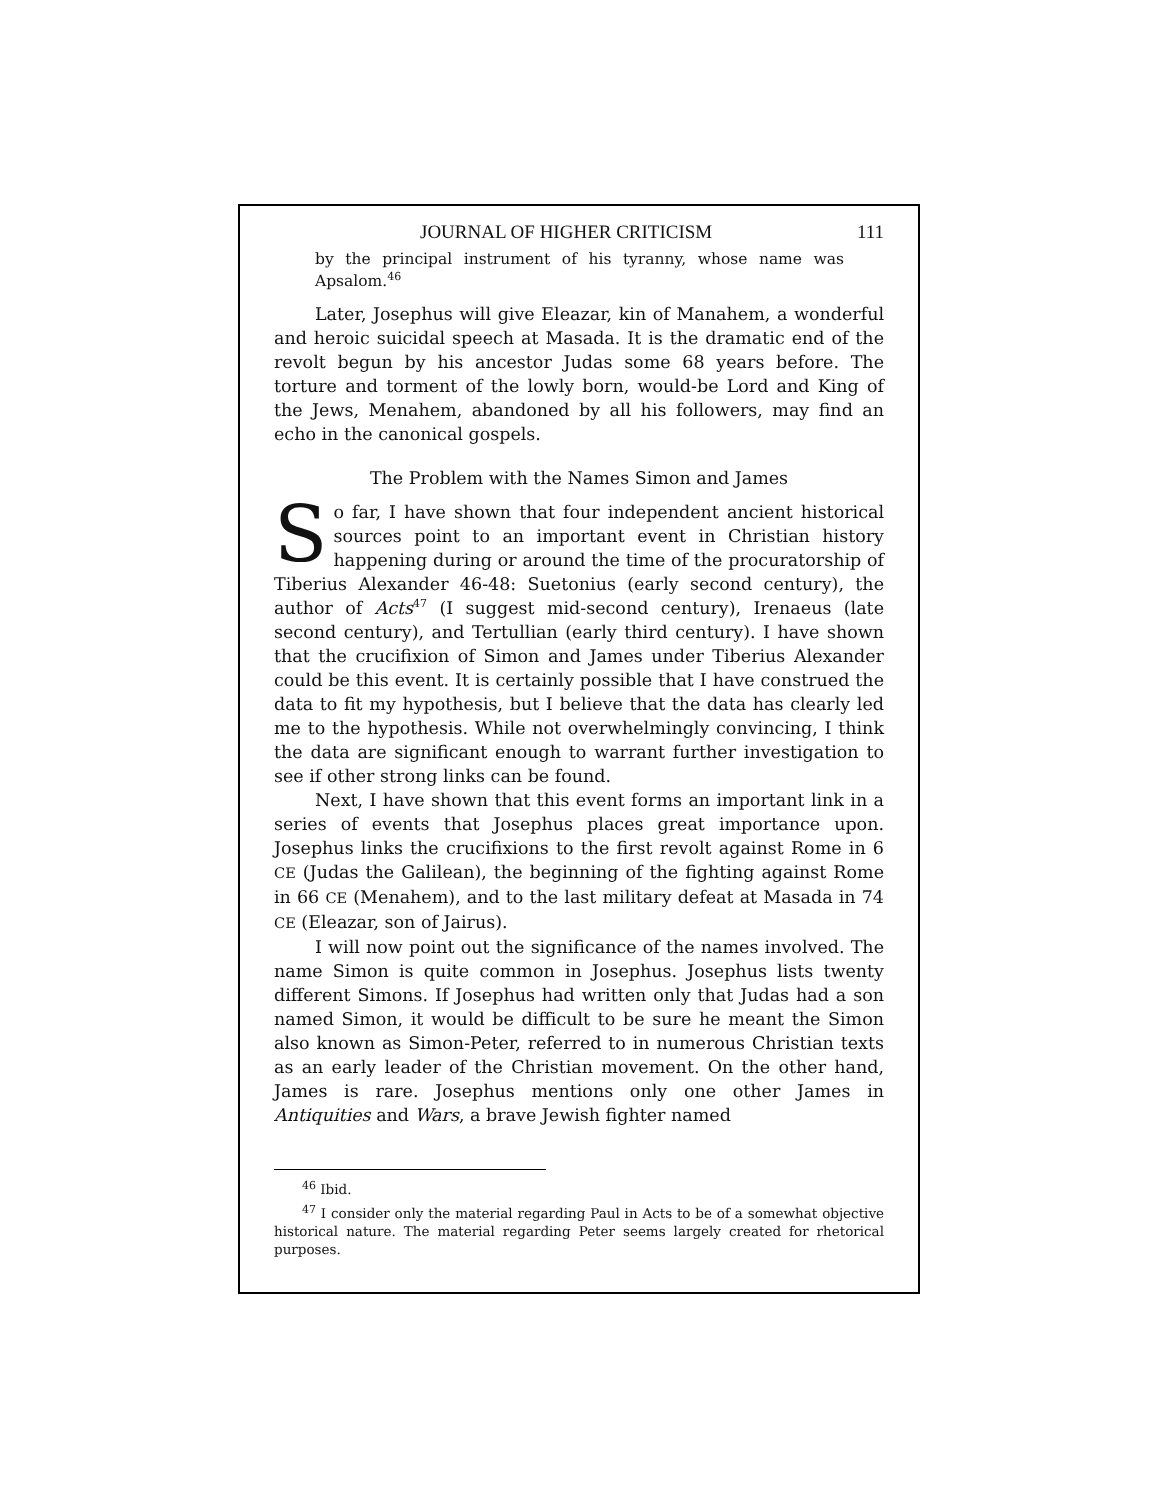JOURNAL OF HIGHER CRITICISM 111
by the principal instrument of his tyranny, whose name was Apsalom.<sup>46</sup>
Later, Josephus will give Eleazar, kin of Manahem, a wonderful and heroic suicidal speech at Masada. It is the dramatic end of the revolt begun by his ancestor Judas some 68 years before. The torture and torment of the lowly born, would-be Lord and King of the Jews, Menahem, abandoned by all his followers, may find an echo in the canonical gospels.
The Problem with the Names Simon and James
So far, I have shown that four independent ancient historical sources point to an important event in Christian history happening during or around the time of the procuratorship of Tiberius Alexander 46-48: Suetonius (early second century), the author of Acts<sup>47</sup> (I suggest mid-second century), Irenaeus (late second century), and Tertullian (early third century). I have shown that the crucifixion of Simon and James under Tiberius Alexander could be this event. It is certainly possible that I have construed the data to fit my hypothesis, but I believe that the data has clearly led me to the hypothesis. While not overwhelmingly convincing, I think the data are significant enough to warrant further investigation to see if other strong links can be found.
Next, I have shown that this event forms an important link in a series of events that Josephus places great importance upon. Josephus links the crucifixions to the first revolt against Rome in 6 CE (Judas the Galilean), the beginning of the fighting against Rome in 66 CE (Menahem), and to the last military defeat at Masada in 74 CE (Eleazar, son of Jairus).
I will now point out the significance of the names involved. The name Simon is quite common in Josephus. Josephus lists twenty different Simons. If Josephus had written only that Judas had a son named Simon, it would be difficult to be sure he meant the Simon also known as Simon-Peter, referred to in numerous Christian texts as an early leader of the Christian movement. On the other hand, James is rare. Josephus mentions only one other James in Antiquities and Wars, a brave Jewish fighter named
<sup>46</sup> Ibid.
<sup>47</sup> I consider only the material regarding Paul in Acts to be of a somewhat objective historical nature. The material regarding Peter seems largely created for rhetorical purposes.